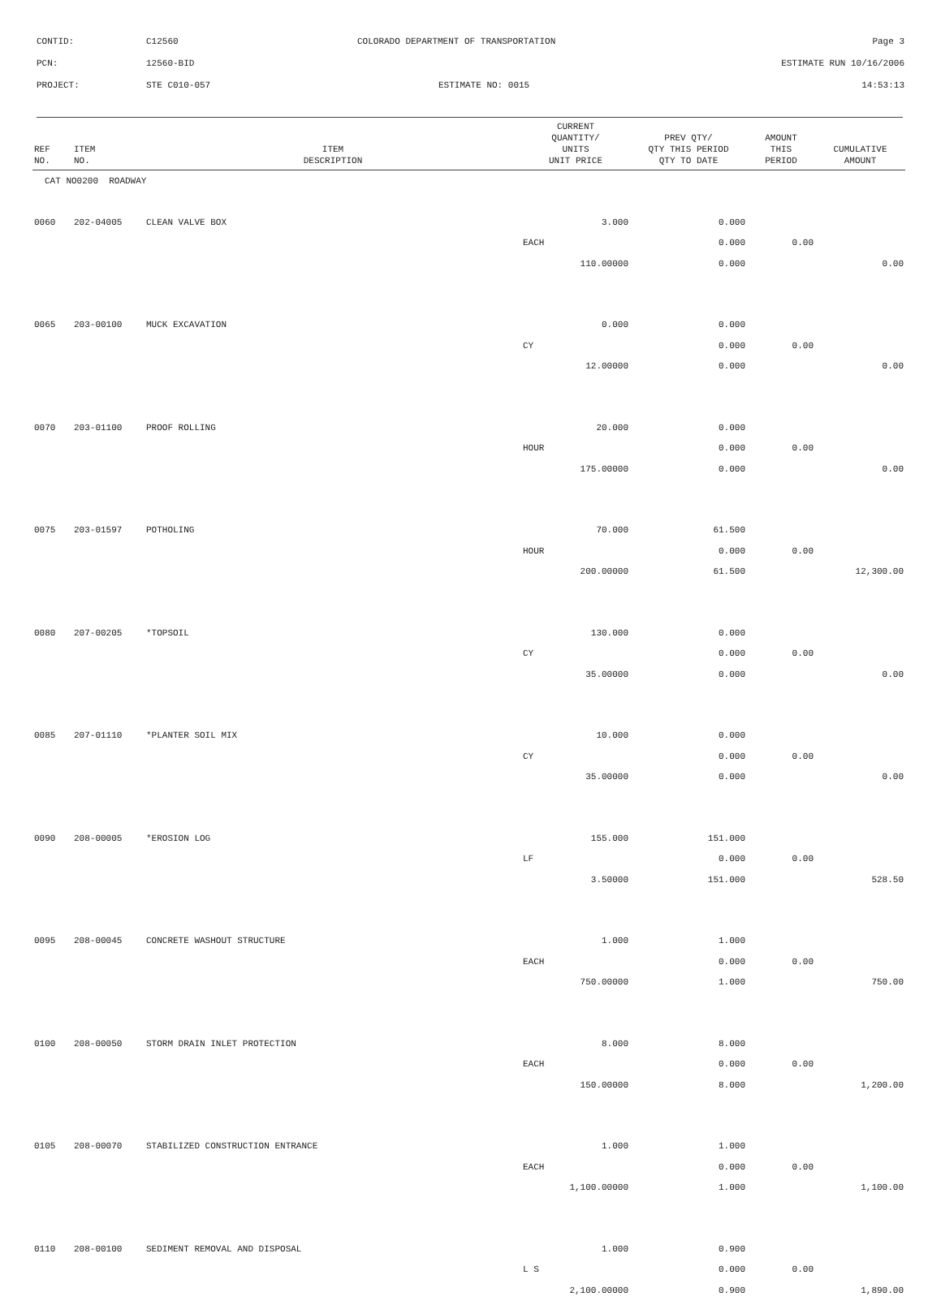CONTID: C12560 COLORADO DEPARTMENT OF TRANSPORTATION Page 3
PCN: 12560-BID ESTIMATE RUN 10/16/2006
PROJECT: STE C010-057 ESTIMATE NO: 0015 14:53:13
| REF NO. | ITEM NO. | ITEM DESCRIPTION | CURRENT QUANTITY/ UNITS UNIT PRICE | PREV QTY/ QTY THIS PERIOD QTY TO DATE | AMOUNT THIS PERIOD | CUMULATIVE AMOUNT |
| --- | --- | --- | --- | --- | --- | --- |
| CAT NO0200 ROADWAY | | | | | | |
| 0060 | 202-04005 | CLEAN VALVE BOX | 3.000 | 0.000 | | |
| | | | EACH | 0.000 | 0.00 | |
| | | | 110.00000 | 0.000 | | 0.00 |
| 0065 | 203-00100 | MUCK EXCAVATION | 0.000 | 0.000 | | |
| | | | CY | 0.000 | 0.00 | |
| | | | 12.00000 | 0.000 | | 0.00 |
| 0070 | 203-01100 | PROOF ROLLING | 20.000 | 0.000 | | |
| | | | HOUR | 0.000 | 0.00 | |
| | | | 175.00000 | 0.000 | | 0.00 |
| 0075 | 203-01597 | POTHOLING | 70.000 | 61.500 | | |
| | | | HOUR | 0.000 | 0.00 | |
| | | | 200.00000 | 61.500 | | 12,300.00 |
| 0080 | 207-00205 | *TOPSOIL | 130.000 | 0.000 | | |
| | | | CY | 0.000 | 0.00 | |
| | | | 35.00000 | 0.000 | | 0.00 |
| 0085 | 207-01110 | *PLANTER SOIL MIX | 10.000 | 0.000 | | |
| | | | CY | 0.000 | 0.00 | |
| | | | 35.00000 | 0.000 | | 0.00 |
| 0090 | 208-00005 | *EROSION LOG | 155.000 | 151.000 | | |
| | | | LF | 0.000 | 0.00 | |
| | | | 3.50000 | 151.000 | | 528.50 |
| 0095 | 208-00045 | CONCRETE WASHOUT STRUCTURE | 1.000 | 1.000 | | |
| | | | EACH | 0.000 | 0.00 | |
| | | | 750.00000 | 1.000 | | 750.00 |
| 0100 | 208-00050 | STORM DRAIN INLET PROTECTION | 8.000 | 8.000 | | |
| | | | EACH | 0.000 | 0.00 | |
| | | | 150.00000 | 8.000 | | 1,200.00 |
| 0105 | 208-00070 | STABILIZED CONSTRUCTION ENTRANCE | 1.000 | 1.000 | | |
| | | | EACH | 0.000 | 0.00 | |
| | | | 1,100.00000 | 1.000 | | 1,100.00 |
| 0110 | 208-00100 | SEDIMENT REMOVAL AND DISPOSAL | 1.000 | 0.900 | | |
| | | | L S | 0.000 | 0.00 | |
| | | | 2,100.00000 | 0.900 | | 1,890.00 |